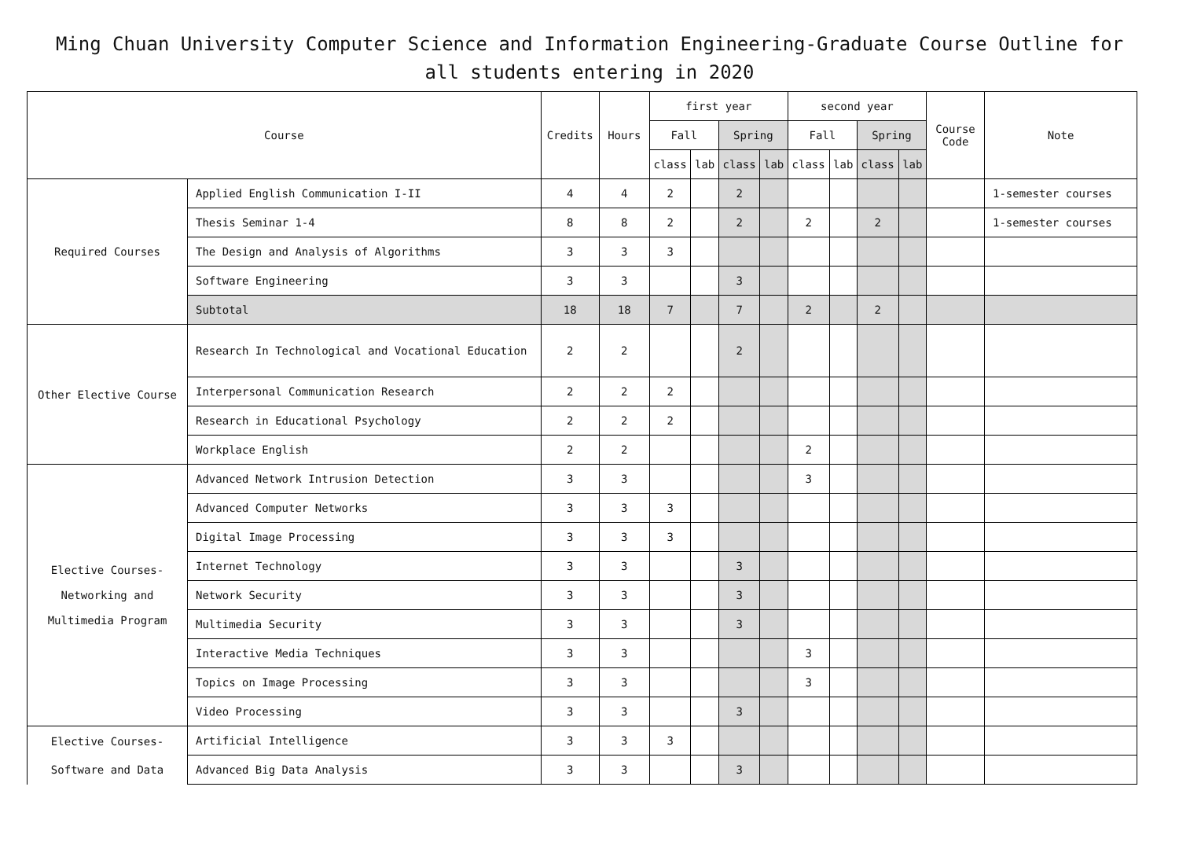Ming Chuan University Computer Science and Information Engineering-Graduate Course Outline for all students entering in 2020
| Course | | Credits | Hours | first year | | | | second year | | | | Course Code | Note |
| --- | --- | --- | --- | --- | --- | --- | --- | --- | --- | --- | --- | --- | --- |
| | | | | Fall | | Spring | | Fall | | Spring | | | |
| | | | | class | lab | class | lab | class | lab | class | lab | | |
| Required Courses | Applied English Communication I-II | 4 | 4 | 2 | | 2 | | | | | | | 1-semester courses |
| | Thesis Seminar 1-4 | 8 | 8 | 2 | | 2 | | 2 | | 2 | | | 1-semester courses |
| | The Design and Analysis of Algorithms | 3 | 3 | 3 | | | | | | | | | |
| | Software Engineering | 3 | 3 | | | 3 | | | | | | | |
| | Subtotal | 18 | 18 | 7 | | 7 | | 2 | | 2 | | | |
| Other Elective Course | Research In Technological and Vocational Education | 2 | 2 | | | 2 | | | | | | | |
| | Interpersonal Communication Research | 2 | 2 | 2 | | | | | | | | | |
| | Research in Educational Psychology | 2 | 2 | 2 | | | | | | | | | |
| | Workplace English | 2 | 2 | | | | | 2 | | | | | |
| Elective Courses- Networking and Multimedia Program | Advanced Network Intrusion Detection | 3 | 3 | | | | | 3 | | | | | |
| | Advanced Computer Networks | 3 | 3 | 3 | | | | | | | | | |
| | Digital Image Processing | 3 | 3 | 3 | | | | | | | | | |
| | Internet Technology | 3 | 3 | | | 3 | | | | | | | |
| | Network Security | 3 | 3 | | | 3 | | | | | | | |
| | Multimedia Security | 3 | 3 | | | 3 | | | | | | | |
| | Interactive Media Techniques | 3 | 3 | | | | | 3 | | | | | |
| | Topics on Image Processing | 3 | 3 | | | | | 3 | | | | | |
| | Video Processing | 3 | 3 | | | 3 | | | | | | | |
| Elective Courses- Software and Data | Artificial Intelligence | 3 | 3 | 3 | | | | | | | | | |
| | Advanced Big Data Analysis | 3 | 3 | | | 3 | | | | | | | |